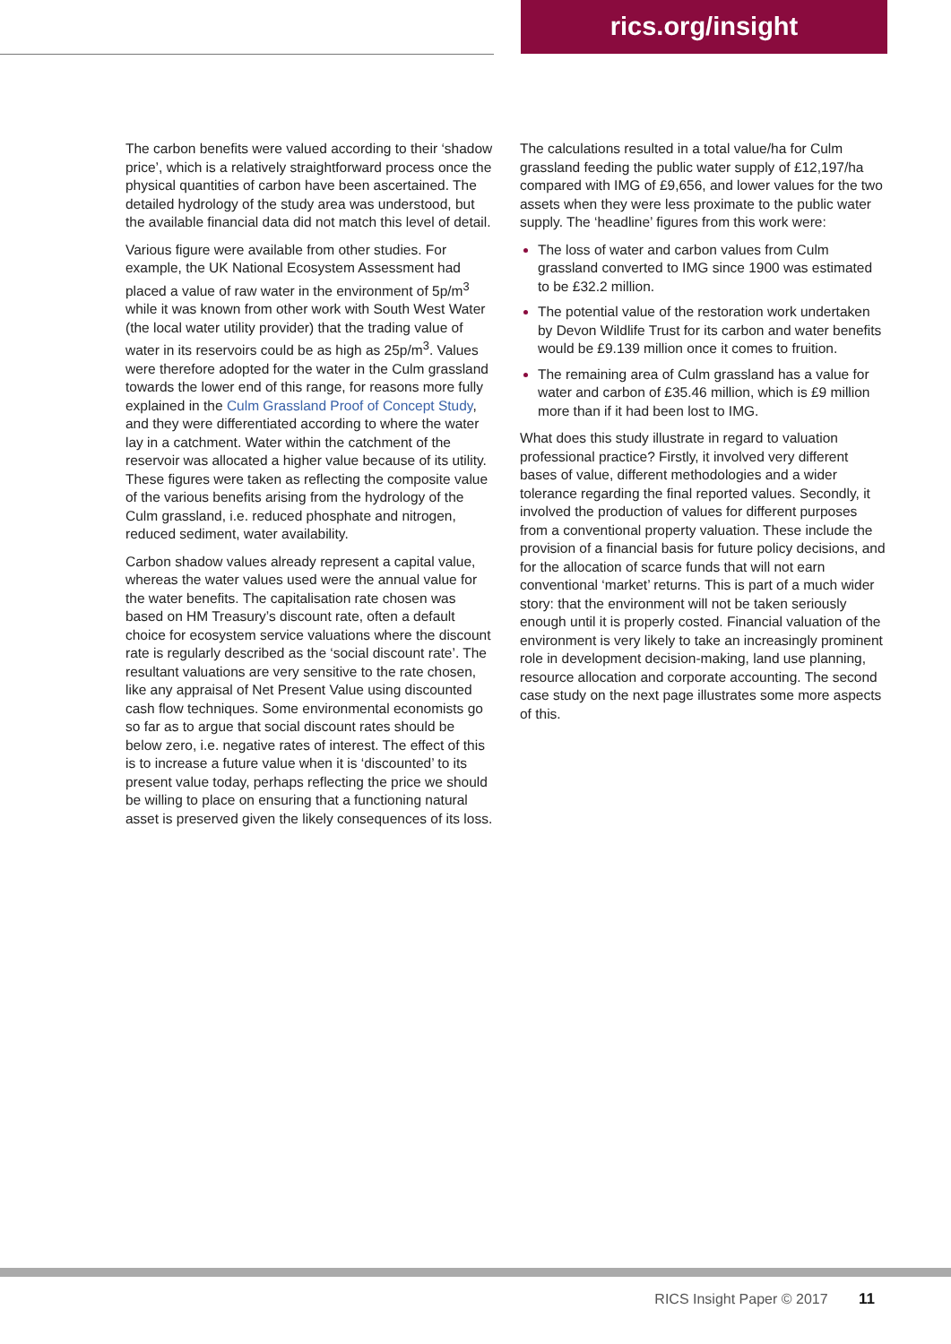rics.org/insight
The carbon benefits were valued according to their ‘shadow price’, which is a relatively straightforward process once the physical quantities of carbon have been ascertained. The detailed hydrology of the study area was understood, but the available financial data did not match this level of detail.
Various figure were available from other studies. For example, the UK National Ecosystem Assessment had placed a value of raw water in the environment of 5p/m<sup>3</sup> while it was known from other work with South West Water (the local water utility provider) that the trading value of water in its reservoirs could be as high as 25p/m<sup>3</sup>. Values were therefore adopted for the water in the Culm grassland towards the lower end of this range, for reasons more fully explained in the Culm Grassland Proof of Concept Study, and they were differentiated according to where the water lay in a catchment. Water within the catchment of the reservoir was allocated a higher value because of its utility. These figures were taken as reflecting the composite value of the various benefits arising from the hydrology of the Culm grassland, i.e. reduced phosphate and nitrogen, reduced sediment, water availability.
Carbon shadow values already represent a capital value, whereas the water values used were the annual value for the water benefits. The capitalisation rate chosen was based on HM Treasury’s discount rate, often a default choice for ecosystem service valuations where the discount rate is regularly described as the ‘social discount rate’. The resultant valuations are very sensitive to the rate chosen, like any appraisal of Net Present Value using discounted cash flow techniques. Some environmental economists go so far as to argue that social discount rates should be below zero, i.e. negative rates of interest. The effect of this is to increase a future value when it is ‘discounted’ to its present value today, perhaps reflecting the price we should be willing to place on ensuring that a functioning natural asset is preserved given the likely consequences of its loss.
The calculations resulted in a total value/ha for Culm grassland feeding the public water supply of £12,197/ha compared with IMG of £9,656, and lower values for the two assets when they were less proximate to the public water supply. The ‘headline’ figures from this work were:
The loss of water and carbon values from Culm grassland converted to IMG since 1900 was estimated to be £32.2 million.
The potential value of the restoration work undertaken by Devon Wildlife Trust for its carbon and water benefits would be £9.139 million once it comes to fruition.
The remaining area of Culm grassland has a value for water and carbon of £35.46 million, which is £9 million more than if it had been lost to IMG.
What does this study illustrate in regard to valuation professional practice? Firstly, it involved very different bases of value, different methodologies and a wider tolerance regarding the final reported values. Secondly, it involved the production of values for different purposes from a conventional property valuation. These include the provision of a financial basis for future policy decisions, and for the allocation of scarce funds that will not earn conventional ‘market’ returns. This is part of a much wider story: that the environment will not be taken seriously enough until it is properly costed. Financial valuation of the environment is very likely to take an increasingly prominent role in development decision-making, land use planning, resource allocation and corporate accounting. The second case study on the next page illustrates some more aspects of this.
RICS Insight Paper © 2017 11